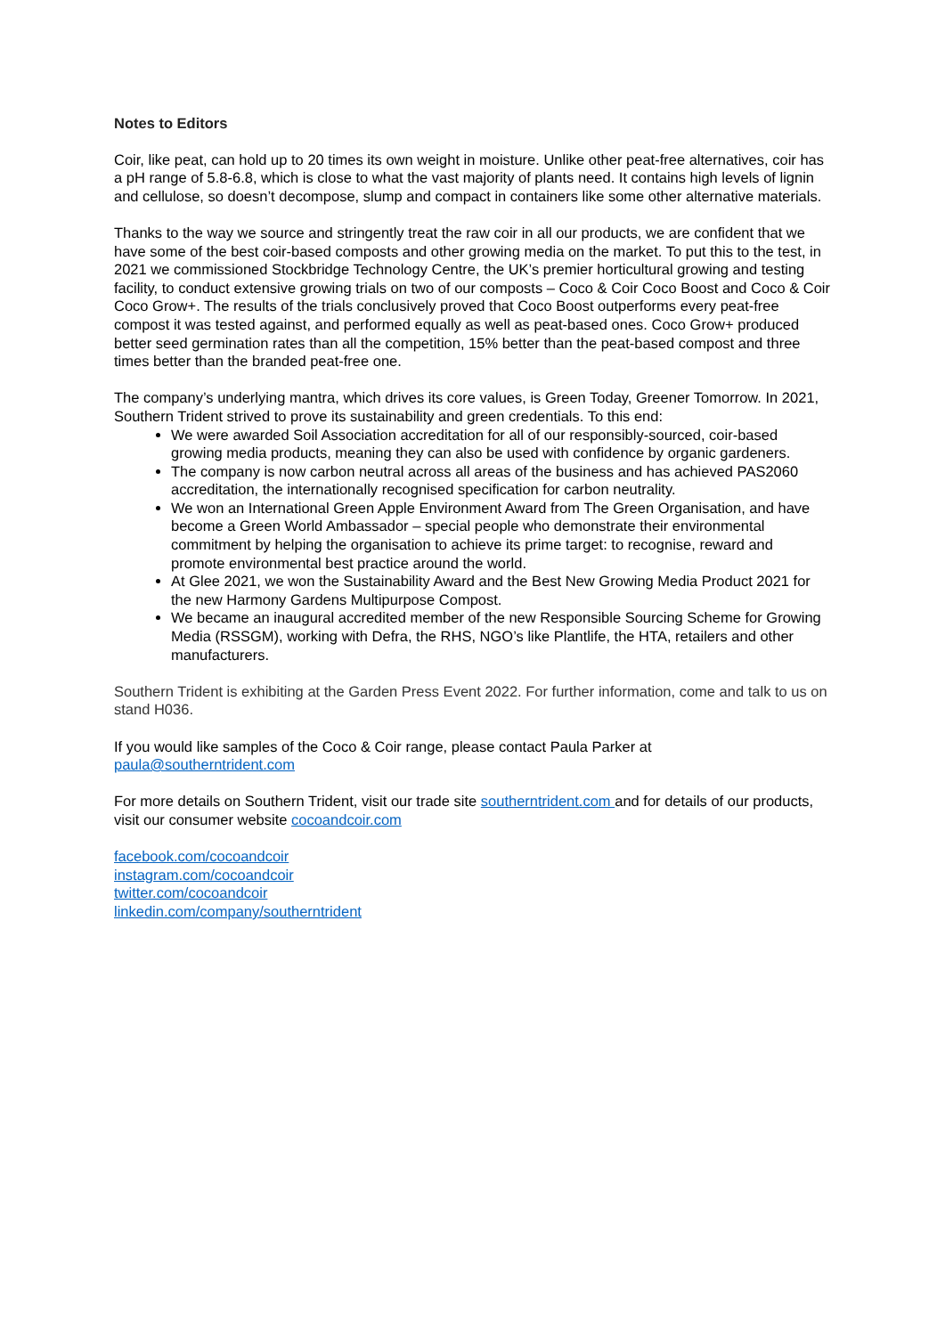Notes to Editors
Coir, like peat, can hold up to 20 times its own weight in moisture. Unlike other peat-free alternatives, coir has a pH range of 5.8-6.8, which is close to what the vast majority of plants need. It contains high levels of lignin and cellulose, so doesn’t decompose, slump and compact in containers like some other alternative materials.
Thanks to the way we source and stringently treat the raw coir in all our products, we are confident that we have some of the best coir-based composts and other growing media on the market. To put this to the test, in 2021 we commissioned Stockbridge Technology Centre, the UK’s premier horticultural growing and testing facility, to conduct extensive growing trials on two of our composts – Coco & Coir Coco Boost and Coco & Coir Coco Grow+. The results of the trials conclusively proved that Coco Boost outperforms every peat-free compost it was tested against, and performed equally as well as peat-based ones. Coco Grow+ produced better seed germination rates than all the competition, 15% better than the peat-based compost and three times better than the branded peat-free one.
The company’s underlying mantra, which drives its core values, is Green Today, Greener Tomorrow. In 2021, Southern Trident strived to prove its sustainability and green credentials. To this end:
We were awarded Soil Association accreditation for all of our responsibly-sourced, coir-based growing media products, meaning they can also be used with confidence by organic gardeners.
The company is now carbon neutral across all areas of the business and has achieved PAS2060 accreditation, the internationally recognised specification for carbon neutrality.
We won an International Green Apple Environment Award from The Green Organisation, and have become a Green World Ambassador – special people who demonstrate their environmental commitment by helping the organisation to achieve its prime target: to recognise, reward and promote environmental best practice around the world.
At Glee 2021, we won the Sustainability Award and the Best New Growing Media Product 2021 for the new Harmony Gardens Multipurpose Compost.
We became an inaugural accredited member of the new Responsible Sourcing Scheme for Growing Media (RSSGM), working with Defra, the RHS, NGO’s like Plantlife, the HTA, retailers and other manufacturers.
Southern Trident is exhibiting at the Garden Press Event 2022. For further information, come and talk to us on stand H036.
If you would like samples of the Coco & Coir range, please contact Paula Parker at paula@southerntrident.com
For more details on Southern Trident, visit our trade site southerntrident.com and for details of our products, visit our consumer website cocoandcoir.com
facebook.com/cocoandcoir
instagram.com/cocoandcoir
twitter.com/cocoandcoir
linkedin.com/company/southerntrident